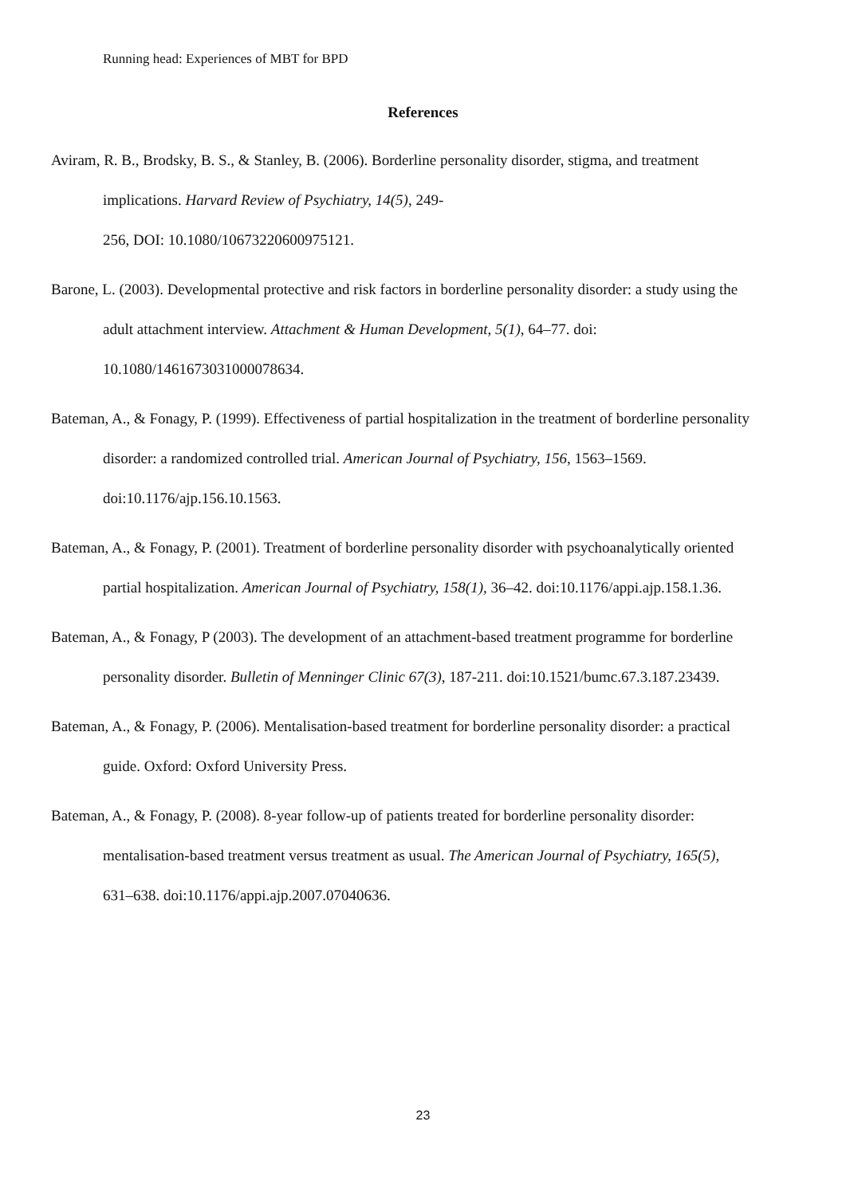Running head: Experiences of MBT for BPD
References
Aviram, R. B., Brodsky, B. S., & Stanley, B. (2006). Borderline personality disorder, stigma, and treatment implications. Harvard Review of Psychiatry, 14(5), 249-
256, DOI: 10.1080/10673220600975121.
Barone, L. (2003). Developmental protective and risk factors in borderline personality disorder: a study using the adult attachment interview. Attachment & Human Development, 5(1), 64–77. doi: 10.1080/1461673031000078634.
Bateman, A., & Fonagy, P. (1999). Effectiveness of partial hospitalization in the treatment of borderline personality disorder: a randomized controlled trial. American Journal of Psychiatry, 156, 1563–1569. doi:10.1176/ajp.156.10.1563.
Bateman, A., & Fonagy, P. (2001). Treatment of borderline personality disorder with psychoanalytically oriented partial hospitalization. American Journal of Psychiatry, 158(1), 36–42. doi:10.1176/appi.ajp.158.1.36.
Bateman, A., & Fonagy, P (2003). The development of an attachment-based treatment programme for borderline personality disorder. Bulletin of Menninger Clinic 67(3), 187-211. doi:10.1521/bumc.67.3.187.23439.
Bateman, A., & Fonagy, P. (2006). Mentalisation-based treatment for borderline personality disorder: a practical guide. Oxford: Oxford University Press.
Bateman, A., & Fonagy, P. (2008). 8-year follow-up of patients treated for borderline personality disorder: mentalisation-based treatment versus treatment as usual. The American Journal of Psychiatry, 165(5), 631–638. doi:10.1176/appi.ajp.2007.07040636.
23